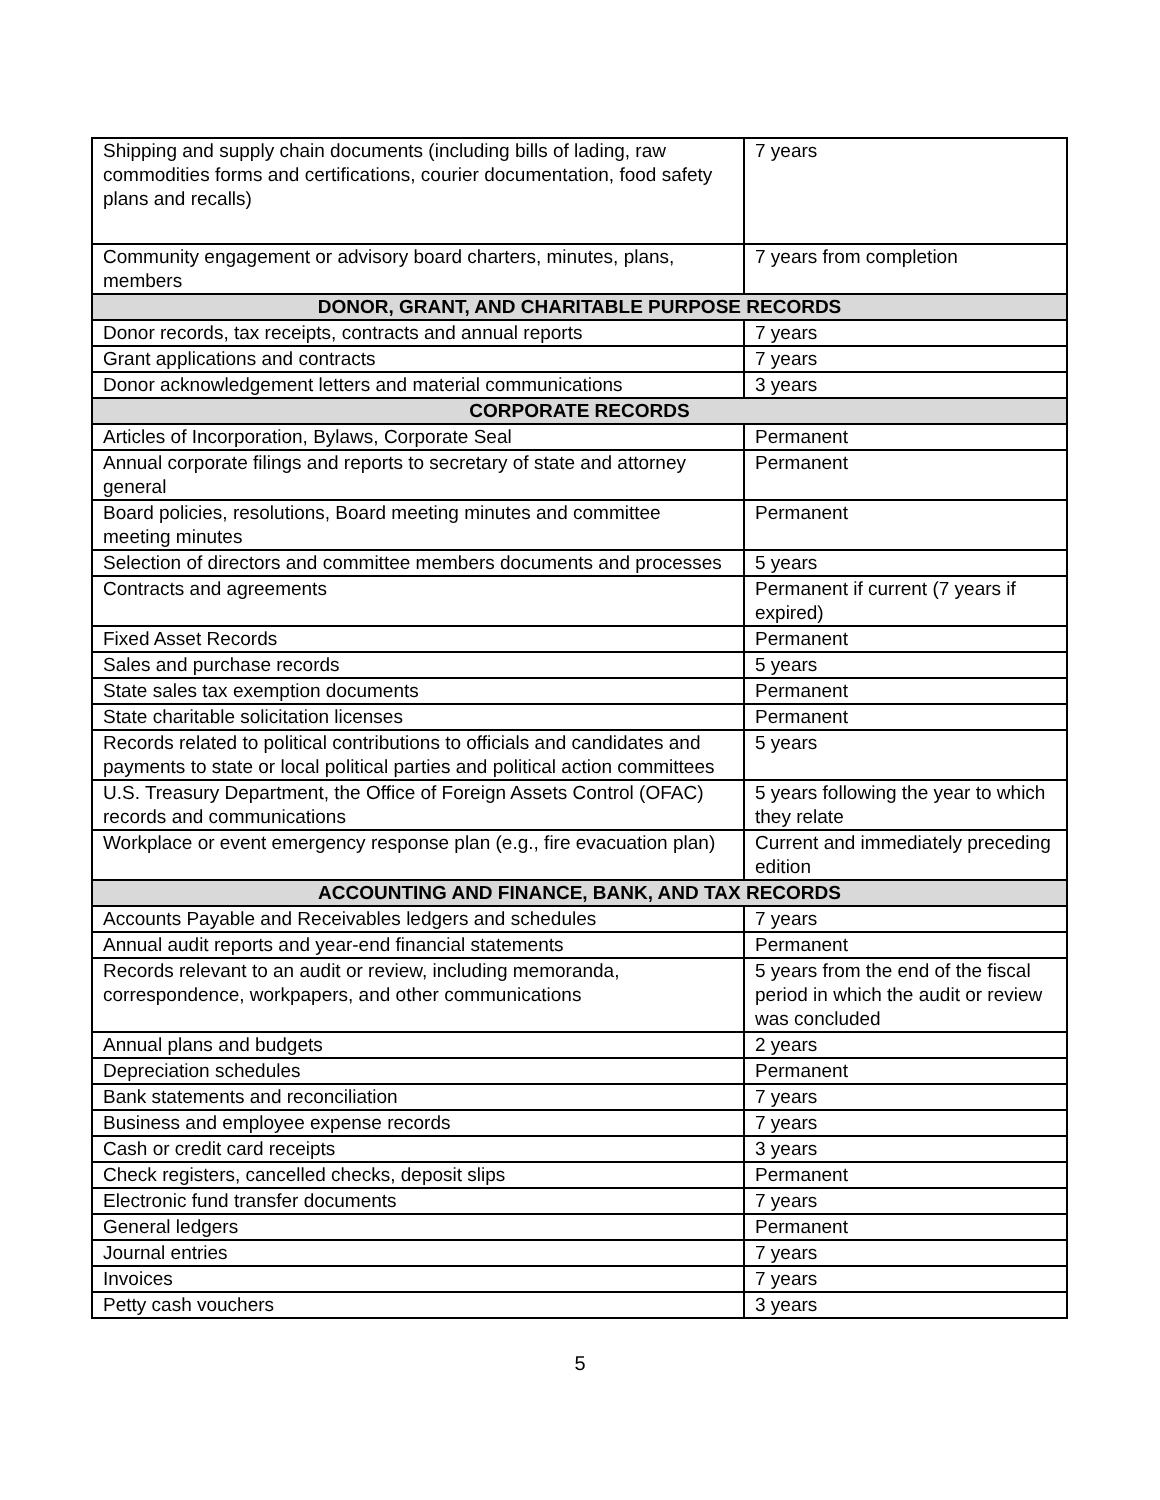| Shipping and supply chain documents (including bills of lading, raw commodities forms and certifications, courier documentation, food safety plans and recalls) | 7 years |
| Community engagement or advisory board charters, minutes, plans, members | 7 years from completion |
| DONOR, GRANT, AND CHARITABLE PURPOSE RECORDS | |
| Donor records, tax receipts, contracts and annual reports | 7 years |
| Grant applications and contracts | 7 years |
| Donor acknowledgement letters and material communications | 3 years |
| CORPORATE RECORDS | |
| Articles of Incorporation, Bylaws, Corporate Seal | Permanent |
| Annual corporate filings and reports to secretary of state and attorney general | Permanent |
| Board policies, resolutions, Board meeting minutes and committee meeting minutes | Permanent |
| Selection of directors and committee members documents and processes | 5 years |
| Contracts and agreements | Permanent if current (7 years if expired) |
| Fixed Asset Records | Permanent |
| Sales and purchase records | 5 years |
| State sales tax exemption documents | Permanent |
| State charitable solicitation licenses | Permanent |
| Records related to political contributions to officials and candidates and payments to state or local political parties and political action committees | 5 years |
| U.S. Treasury Department, the Office of Foreign Assets Control (OFAC) records and communications | 5 years following the year to which they relate |
| Workplace or event emergency response plan (e.g., fire evacuation plan) | Current and immediately preceding edition |
| ACCOUNTING AND FINANCE, BANK, AND TAX RECORDS | |
| Accounts Payable and Receivables ledgers and schedules | 7 years |
| Annual audit reports and year-end financial statements | Permanent |
| Records relevant to an audit or review, including memoranda, correspondence, workpapers, and other communications | 5 years from the end of the fiscal period in which the audit or review was concluded |
| Annual plans and budgets | 2 years |
| Depreciation schedules | Permanent |
| Bank statements and reconciliation | 7 years |
| Business and employee expense records | 7 years |
| Cash or credit card receipts | 3 years |
| Check registers, cancelled checks, deposit slips | Permanent |
| Electronic fund transfer documents | 7 years |
| General ledgers | Permanent |
| Journal entries | 7 years |
| Invoices | 7 years |
| Petty cash vouchers | 3 years |
5